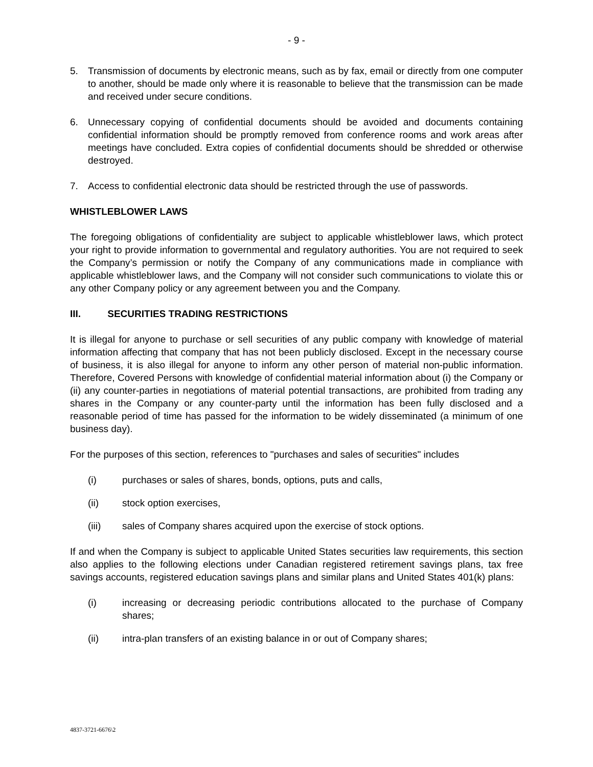- 9 -
5. Transmission of documents by electronic means, such as by fax, email or directly from one computer to another, should be made only where it is reasonable to believe that the transmission can be made and received under secure conditions.
6. Unnecessary copying of confidential documents should be avoided and documents containing confidential information should be promptly removed from conference rooms and work areas after meetings have concluded. Extra copies of confidential documents should be shredded or otherwise destroyed.
7. Access to confidential electronic data should be restricted through the use of passwords.
WHISTLEBLOWER LAWS
The foregoing obligations of confidentiality are subject to applicable whistleblower laws, which protect your right to provide information to governmental and regulatory authorities. You are not required to seek the Company’s permission or notify the Company of any communications made in compliance with applicable whistleblower laws, and the Company will not consider such communications to violate this or any other Company policy or any agreement between you and the Company.
III. SECURITIES TRADING RESTRICTIONS
It is illegal for anyone to purchase or sell securities of any public company with knowledge of material information affecting that company that has not been publicly disclosed. Except in the necessary course of business, it is also illegal for anyone to inform any other person of material non-public information. Therefore, Covered Persons with knowledge of confidential material information about (i) the Company or (ii) any counter-parties in negotiations of material potential transactions, are prohibited from trading any shares in the Company or any counter-party until the information has been fully disclosed and a reasonable period of time has passed for the information to be widely disseminated (a minimum of one business day).
For the purposes of this section, references to "purchases and sales of securities" includes
(i) purchases or sales of shares, bonds, options, puts and calls,
(ii) stock option exercises,
(iii) sales of Company shares acquired upon the exercise of stock options.
If and when the Company is subject to applicable United States securities law requirements, this section also applies to the following elections under Canadian registered retirement savings plans, tax free savings accounts, registered education savings plans and similar plans and United States 401(k) plans:
(i) increasing or decreasing periodic contributions allocated to the purchase of Company shares;
(ii) intra-plan transfers of an existing balance in or out of Company shares;
4837-3721-6676\2